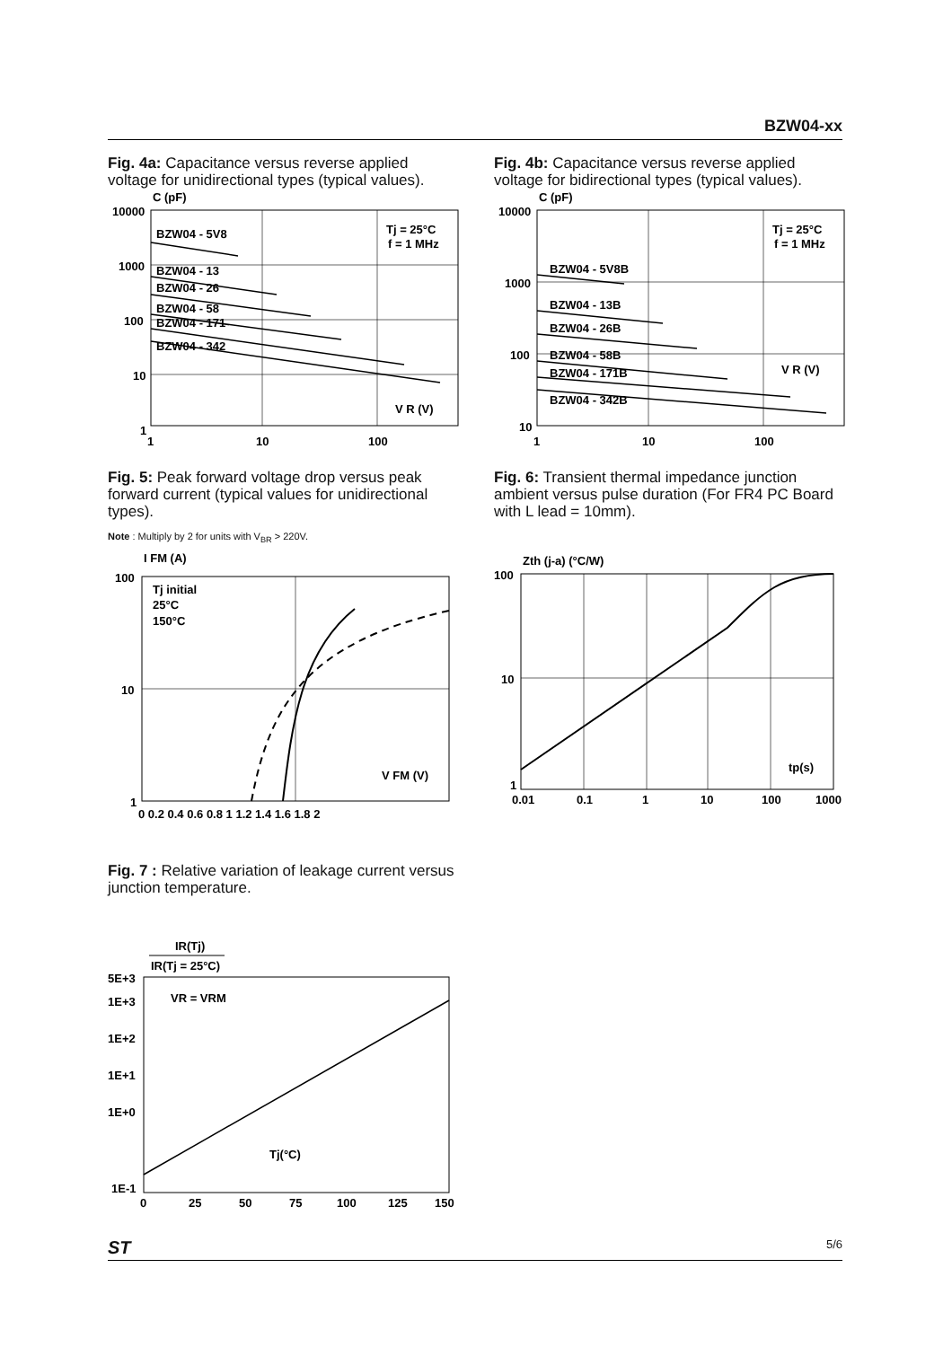BZW04-xx
Fig. 4a: Capacitance versus reverse applied voltage for unidirectional types (typical values).
C (pF)
10000
1000
100
10
1
1
10
100
Tj = 25°C
f = 1 MHz
BZW04 - 5V8
BZW04 - 13
BZW04 - 26
BZW04 - 58
BZW04 - 171
BZW04 - 342
V R (V)
Fig. 4b: Capacitance versus reverse applied voltage for bidirectional types (typical values).
C (pF)
10000
1000
100
10
1
10
100
Tj = 25°C
f = 1 MHz
BZW04 - 5V8B
BZW04 - 13B
BZW04 - 26B
BZW04 - 58B
BZW04 - 171B
BZW04 - 342B
V R (V)
Fig. 5: Peak forward voltage drop versus peak forward current (typical values for unidirectional types).
Note : Multiply by 2 for units with V<sub>BR</sub> > 220V.
I FM (A)
100
10
1
0 0.2 0.4 0.6 0.8 1 1.2 1.4 1.6 1.8 2
Tj initial
25°C
150°C
V FM (V)
Fig. 6: Transient thermal impedance junction ambient versus pulse duration (For FR4 PC Board with L lead = 10mm).
Zth (j-a) (°C/W)
100
10
1
0.01
0.1
1
10
100
1000
tp(s)
Fig. 7 : Relative variation of leakage current versus junction temperature.
IR(Tj)
IR(Tj = 25°C)
5E+3
1E+3
1E+2
1E+1
1E+0
1E-1
0
25
50
75
100
125
150
VR = VRM
Tj(°C)
ST 5/6